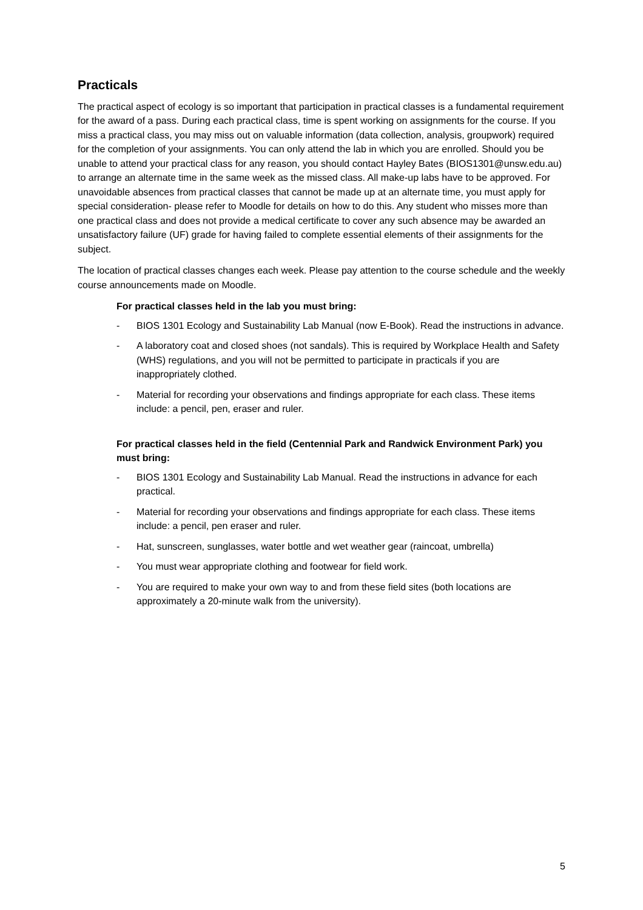Practicals
The practical aspect of ecology is so important that participation in practical classes is a fundamental requirement for the award of a pass. During each practical class, time is spent working on assignments for the course. If you miss a practical class, you may miss out on valuable information (data collection, analysis, groupwork) required for the completion of your assignments. You can only attend the lab in which you are enrolled. Should you be unable to attend your practical class for any reason, you should contact Hayley Bates (BIOS1301@unsw.edu.au) to arrange an alternate time in the same week as the missed class. All make-up labs have to be approved. For unavoidable absences from practical classes that cannot be made up at an alternate time, you must apply for special consideration- please refer to Moodle for details on how to do this. Any student who misses more than one practical class and does not provide a medical certificate to cover any such absence may be awarded an unsatisfactory failure (UF) grade for having failed to complete essential elements of their assignments for the subject.
The location of practical classes changes each week. Please pay attention to the course schedule and the weekly course announcements made on Moodle.
For practical classes held in the lab you must bring:
- BIOS 1301 Ecology and Sustainability Lab Manual (now E-Book). Read the instructions in advance.
- A laboratory coat and closed shoes (not sandals). This is required by Workplace Health and Safety (WHS) regulations, and you will not be permitted to participate in practicals if you are inappropriately clothed.
- Material for recording your observations and findings appropriate for each class. These items include: a pencil, pen, eraser and ruler.
For practical classes held in the field (Centennial Park and Randwick Environment Park) you must bring:
- BIOS 1301 Ecology and Sustainability Lab Manual. Read the instructions in advance for each practical.
- Material for recording your observations and findings appropriate for each class. These items include: a pencil, pen eraser and ruler.
- Hat, sunscreen, sunglasses, water bottle and wet weather gear (raincoat, umbrella)
- You must wear appropriate clothing and footwear for field work.
- You are required to make your own way to and from these field sites (both locations are approximately a 20-minute walk from the university).
5